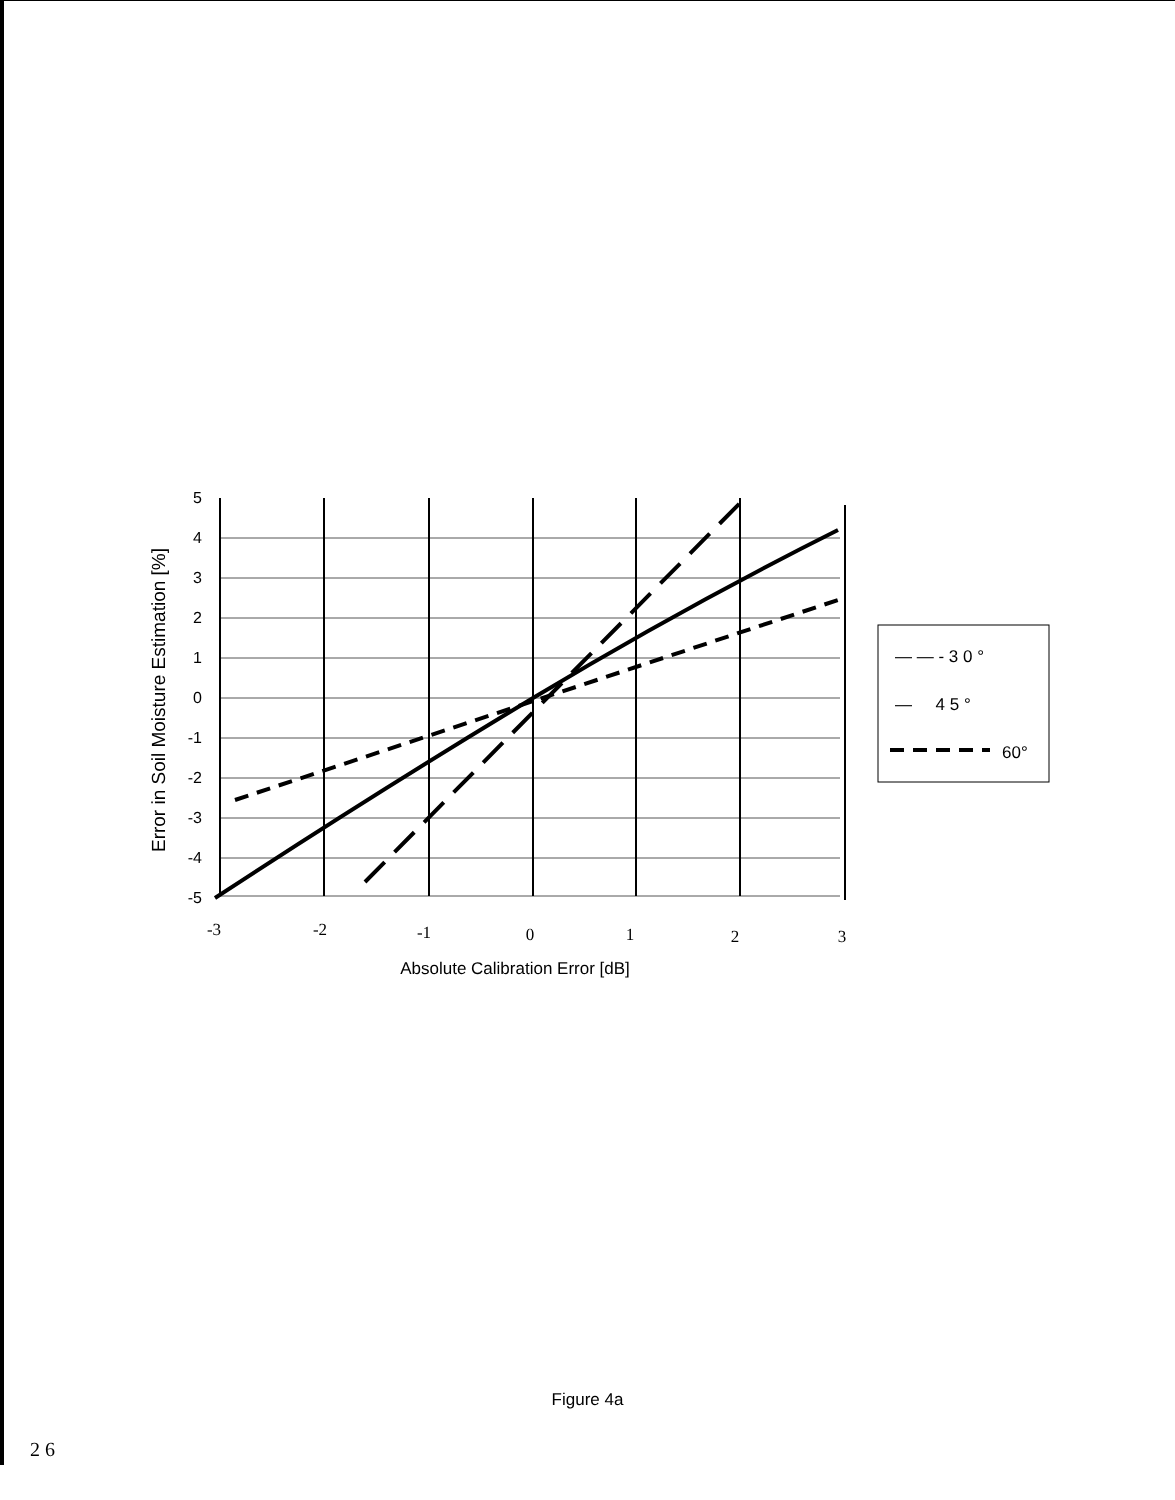5
4
3
2
1
0
-1
-2
-3
-4
-5
Error in Soil Moisture Estimation [%]
-3
-2
-1
0
1
2
3
Absolute Calibration Error [dB]
— — - 3 0 °
— 4 5 °
60°
Figure 4a
2 6